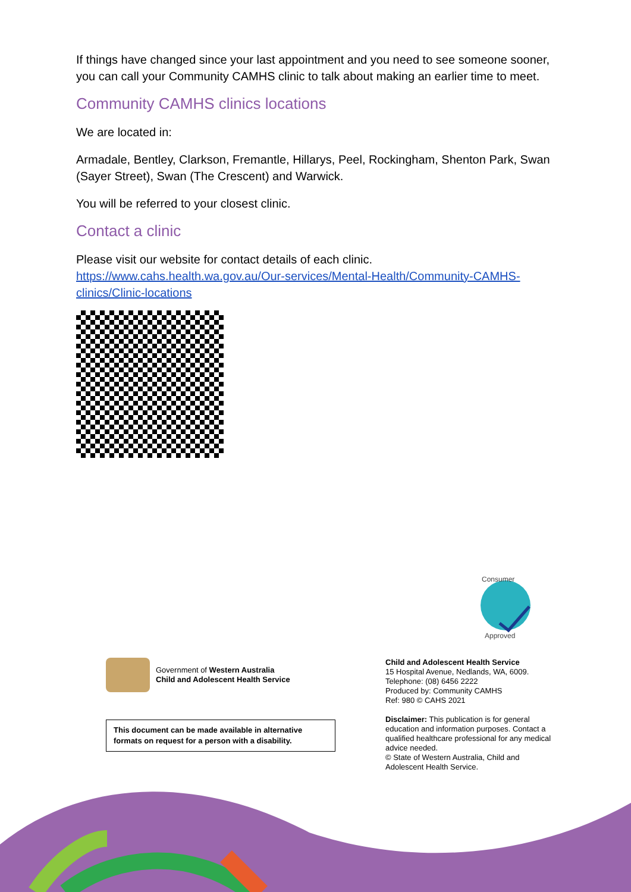If things have changed since your last appointment and you need to see someone sooner, you can call your Community CAMHS clinic to talk about making an earlier time to meet.
Community CAMHS clinics locations
We are located in:
Armadale, Bentley, Clarkson, Fremantle, Hillarys, Peel, Rockingham, Shenton Park, Swan (Sayer Street), Swan (The Crescent) and Warwick.
You will be referred to your closest clinic.
Contact a clinic
Please visit our website for contact details of each clinic.
https://www.cahs.health.wa.gov.au/Our-services/Mental-Health/Community-CAMHS-clinics/Clinic-locations
Consumer
Approved
Government of Western Australia
Child and Adolescent Health Service
This document can be made available in alternative formats on request for a person with a disability.
Child and Adolescent Health Service
15 Hospital Avenue, Nedlands, WA, 6009.
Telephone: (08) 6456 2222
Produced by: Community CAMHS
Ref: 980 © CAHS 2021
Disclaimer: This publication is for general education and information purposes. Contact a qualified healthcare professional for any medical advice needed.
© State of Western Australia, Child and Adolescent Health Service.